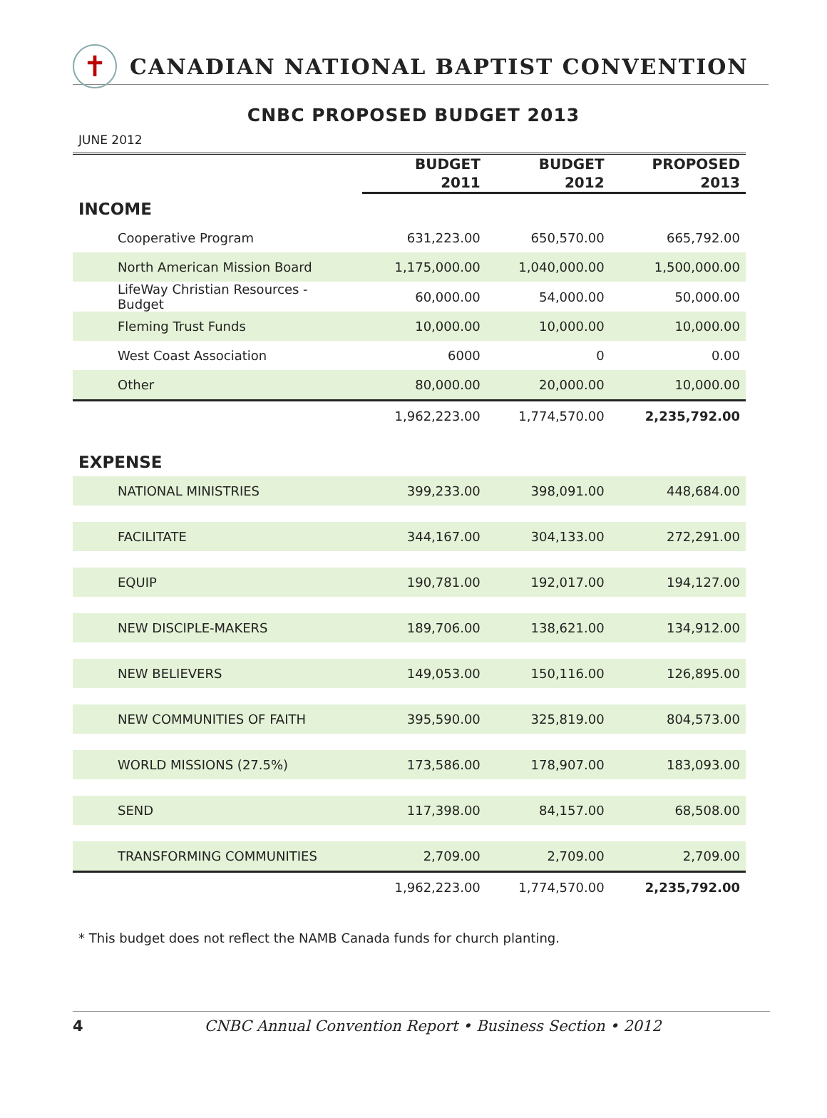✝
CANADIAN NATIONAL BAPTIST CONVENTION
CNBC PROPOSED BUDGET 2013
JUNE 2012
| | BUDGET 2011 | BUDGET 2012 | PROPOSED 2013 |
| --- | --- | --- | --- |
| INCOME | | | |
| Cooperative Program | 631,223.00 | 650,570.00 | 665,792.00 |
| North American Mission Board | 1,175,000.00 | 1,040,000.00 | 1,500,000.00 |
| LifeWay Christian Resources - Budget | 60,000.00 | 54,000.00 | 50,000.00 |
| Fleming Trust Funds | 10,000.00 | 10,000.00 | 10,000.00 |
| West Coast Association | 6000 | 0 | 0.00 |
| Other | 80,000.00 | 20,000.00 | 10,000.00 |
| | 1,962,223.00 | 1,774,570.00 | 2,235,792.00 |
| EXPENSE | | | |
| NATIONAL MINISTRIES | 399,233.00 | 398,091.00 | 448,684.00 |
| FACILITATE | 344,167.00 | 304,133.00 | 272,291.00 |
| EQUIP | 190,781.00 | 192,017.00 | 194,127.00 |
| NEW DISCIPLE-MAKERS | 189,706.00 | 138,621.00 | 134,912.00 |
| NEW BELIEVERS | 149,053.00 | 150,116.00 | 126,895.00 |
| NEW COMMUNITIES OF FAITH | 395,590.00 | 325,819.00 | 804,573.00 |
| WORLD MISSIONS (27.5%) | 173,586.00 | 178,907.00 | 183,093.00 |
| SEND | 117,398.00 | 84,157.00 | 68,508.00 |
| TRANSFORMING COMMUNITIES | 2,709.00 | 2,709.00 | 2,709.00 |
| | 1,962,223.00 | 1,774,570.00 | 2,235,792.00 |
* This budget does not reflect the NAMB Canada funds for church planting.
4 CNBC Annual Convention Report • Business Section • 2012